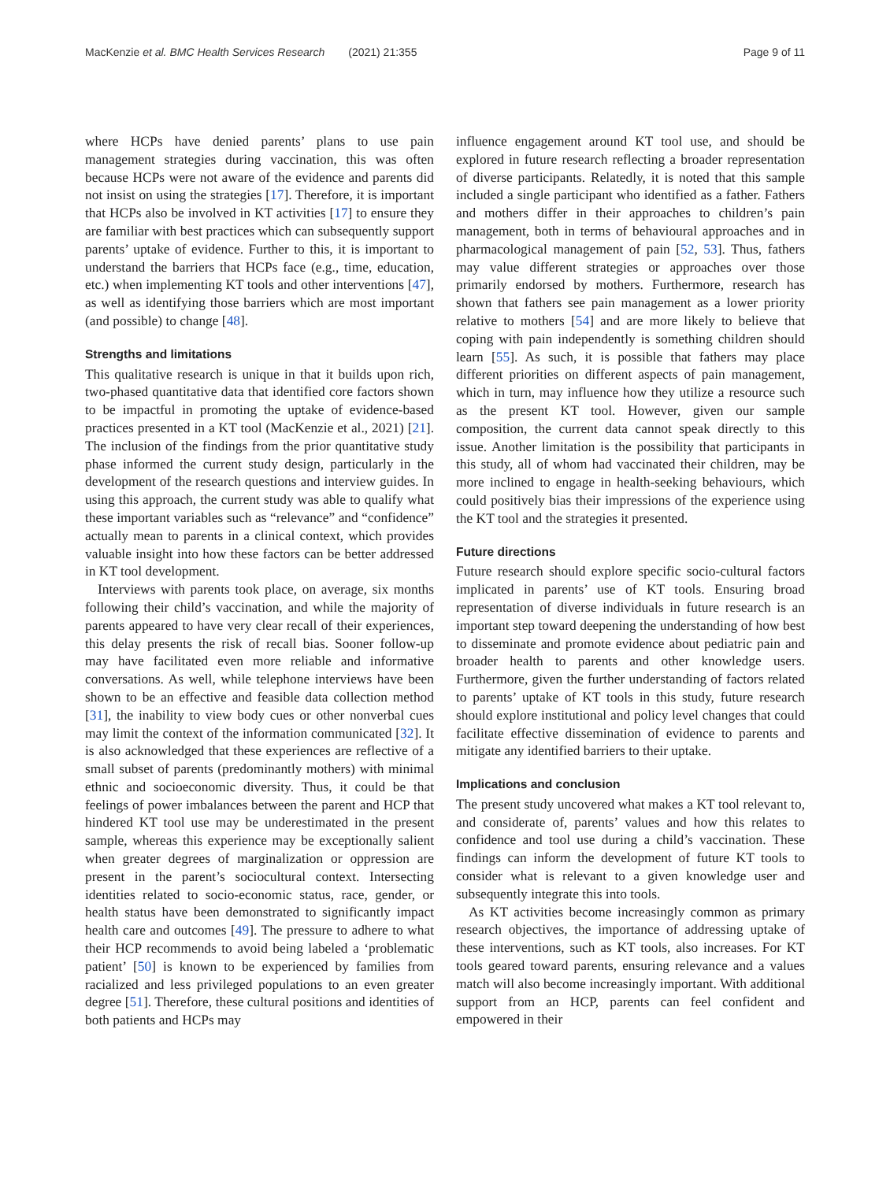MacKenzie et al. BMC Health Services Research (2021) 21:355
Page 9 of 11
where HCPs have denied parents’ plans to use pain management strategies during vaccination, this was often because HCPs were not aware of the evidence and parents did not insist on using the strategies [17]. Therefore, it is important that HCPs also be involved in KT activities [17] to ensure they are familiar with best practices which can subsequently support parents’ uptake of evidence. Further to this, it is important to understand the barriers that HCPs face (e.g., time, education, etc.) when implementing KT tools and other interventions [47], as well as identifying those barriers which are most important (and possible) to change [48].
Strengths and limitations
This qualitative research is unique in that it builds upon rich, two-phased quantitative data that identified core factors shown to be impactful in promoting the uptake of evidence-based practices presented in a KT tool (MacKenzie et al., 2021) [21]. The inclusion of the findings from the prior quantitative study phase informed the current study design, particularly in the development of the research questions and interview guides. In using this approach, the current study was able to qualify what these important variables such as “relevance” and “confidence” actually mean to parents in a clinical context, which provides valuable insight into how these factors can be better addressed in KT tool development.
Interviews with parents took place, on average, six months following their child’s vaccination, and while the majority of parents appeared to have very clear recall of their experiences, this delay presents the risk of recall bias. Sooner follow-up may have facilitated even more reliable and informative conversations. As well, while telephone interviews have been shown to be an effective and feasible data collection method [31], the inability to view body cues or other nonverbal cues may limit the context of the information communicated [32]. It is also acknowledged that these experiences are reflective of a small subset of parents (predominantly mothers) with minimal ethnic and socioeconomic diversity. Thus, it could be that feelings of power imbalances between the parent and HCP that hindered KT tool use may be underestimated in the present sample, whereas this experience may be exceptionally salient when greater degrees of marginalization or oppression are present in the parent’s sociocultural context. Intersecting identities related to socio-economic status, race, gender, or health status have been demonstrated to significantly impact health care and outcomes [49]. The pressure to adhere to what their HCP recommends to avoid being labeled a ‘problematic patient’ [50] is known to be experienced by families from racialized and less privileged populations to an even greater degree [51]. Therefore, these cultural positions and identities of both patients and HCPs may
influence engagement around KT tool use, and should be explored in future research reflecting a broader representation of diverse participants. Relatedly, it is noted that this sample included a single participant who identified as a father. Fathers and mothers differ in their approaches to children’s pain management, both in terms of behavioural approaches and in pharmacological management of pain [52, 53]. Thus, fathers may value different strategies or approaches over those primarily endorsed by mothers. Furthermore, research has shown that fathers see pain management as a lower priority relative to mothers [54] and are more likely to believe that coping with pain independently is something children should learn [55]. As such, it is possible that fathers may place different priorities on different aspects of pain management, which in turn, may influence how they utilize a resource such as the present KT tool. However, given our sample composition, the current data cannot speak directly to this issue. Another limitation is the possibility that participants in this study, all of whom had vaccinated their children, may be more inclined to engage in health-seeking behaviours, which could positively bias their impressions of the experience using the KT tool and the strategies it presented.
Future directions
Future research should explore specific socio-cultural factors implicated in parents’ use of KT tools. Ensuring broad representation of diverse individuals in future research is an important step toward deepening the understanding of how best to disseminate and promote evidence about pediatric pain and broader health to parents and other knowledge users. Furthermore, given the further understanding of factors related to parents’ uptake of KT tools in this study, future research should explore institutional and policy level changes that could facilitate effective dissemination of evidence to parents and mitigate any identified barriers to their uptake.
Implications and conclusion
The present study uncovered what makes a KT tool relevant to, and considerate of, parents’ values and how this relates to confidence and tool use during a child’s vaccination. These findings can inform the development of future KT tools to consider what is relevant to a given knowledge user and subsequently integrate this into tools.
As KT activities become increasingly common as primary research objectives, the importance of addressing uptake of these interventions, such as KT tools, also increases. For KT tools geared toward parents, ensuring relevance and a values match will also become increasingly important. With additional support from an HCP, parents can feel confident and empowered in their